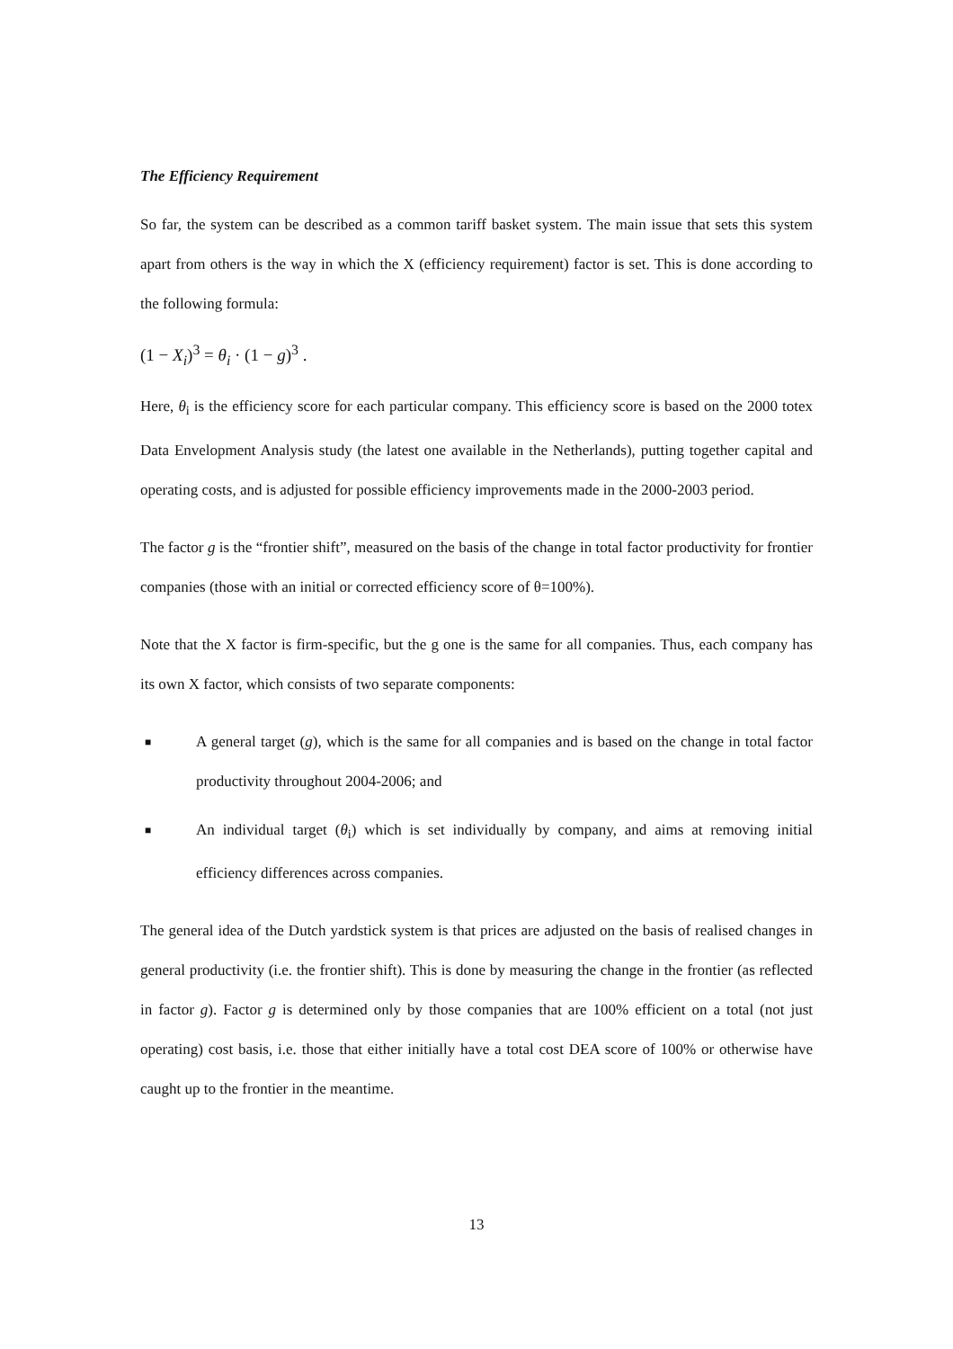The Efficiency Requirement
So far, the system can be described as a common tariff basket system. The main issue that sets this system apart from others is the way in which the X (efficiency requirement) factor is set. This is done according to the following formula:
(1 − X<sub>i</sub>)<sup>3</sup> = θ<sub>i</sub> · (1 − g)<sup>3</sup> .
Here, θ<sub>i</sub> is the efficiency score for each particular company. This efficiency score is based on the 2000 totex Data Envelopment Analysis study (the latest one available in the Netherlands), putting together capital and operating costs, and is adjusted for possible efficiency improvements made in the 2000-2003 period.
The factor g is the “frontier shift”, measured on the basis of the change in total factor productivity for frontier companies (those with an initial or corrected efficiency score of θ=100%).
Note that the X factor is firm-specific, but the g one is the same for all companies. Thus, each company has its own X factor, which consists of two separate components:
■ A general target (g), which is the same for all companies and is based on the change in total factor productivity throughout 2004-2006; and
■ An individual target (θ<sub>i</sub>) which is set individually by company, and aims at removing initial efficiency differences across companies.
The general idea of the Dutch yardstick system is that prices are adjusted on the basis of realised changes in general productivity (i.e. the frontier shift). This is done by measuring the change in the frontier (as reflected in factor g). Factor g is determined only by those companies that are 100% efficient on a total (not just operating) cost basis, i.e. those that either initially have a total cost DEA score of 100% or otherwise have caught up to the frontier in the meantime.
13